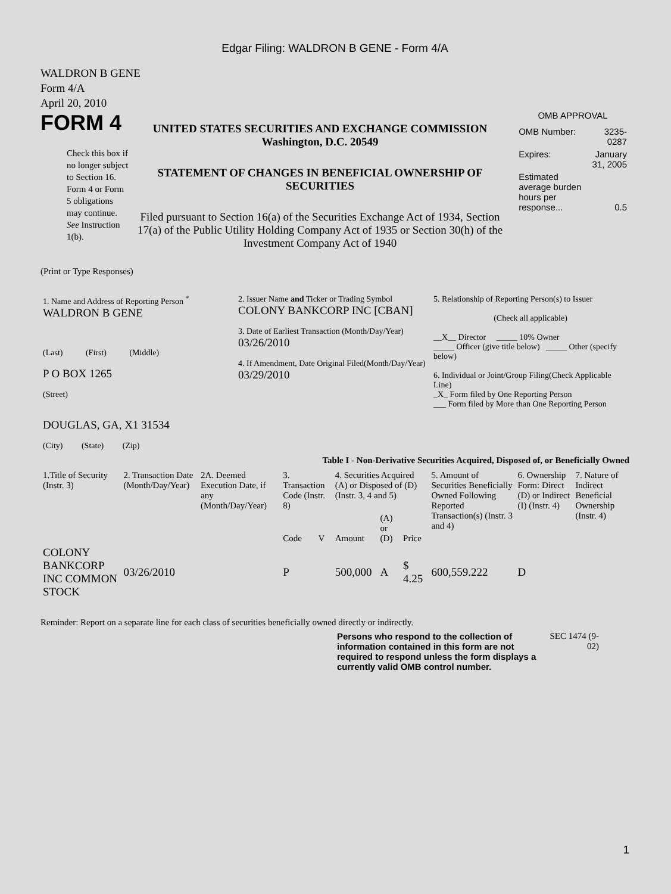Edgar Filing: WALDRON B GENE - Form 4/A
WALDRON B GENE
Form 4/A
April 20, 2010
FORM 4
Check this box if no longer subject to Section 16. Form 4 or Form 5 obligations may continue. See Instruction 1(b).
UNITED STATES SECURITIES AND EXCHANGE COMMISSION
Washington, D.C. 20549
STATEMENT OF CHANGES IN BENEFICIAL OWNERSHIP OF SECURITIES
Filed pursuant to Section 16(a) of the Securities Exchange Act of 1934, Section 17(a) of the Public Utility Holding Company Act of 1935 or Section 30(h) of the Investment Company Act of 1940
OMB APPROVAL
| OMB Number: | 3235-0287 |
| Expires: | January 31, 2005 |
| Estimated average burden hours per response... | 0.5 |
(Print or Type Responses)
| 1. Name and Address of Reporting Person <sup>*</sup> WALDRON B GENE (Last) (First) (Middle) P O BOX 1265 (Street) DOUGLAS, GA, X1 31534 (City) (State) (Zip) | 2. Issuer Name and Ticker or Trading Symbol COLONY BANKCORP INC [CBAN] 3. Date of Earliest Transaction (Month/Day/Year) 03/26/2010 4. If Amendment, Date Original Filed(Month/Day/Year) 03/29/2010 | 5. Relationship of Reporting Person(s) to Issuer (Check all applicable) __X__ Director _____ 10% Owner _____ Officer (give title below) _____ Other (specify below) 6. Individual or Joint/Group Filing(Check Applicable Line) _X_ Form filed by One Reporting Person ___ Form filed by More than One Reporting Person |
Table I - Non-Derivative Securities Acquired, Disposed of, or Beneficially Owned
| 1.Title of Security (Instr. 3) | 2. Transaction Date (Month/Day/Year) | 2A. Deemed Execution Date, if any (Month/Day/Year) | 3. Transaction Code (Instr. 8) | | 4. Securities Acquired (A) or Disposed of (D) (Instr. 3, 4 and 5) | | | 5. Amount of Securities Beneficially Owned Following Reported Transaction(s) (Instr. 3 and 4) | 6. Ownership Form: Direct (D) or Indirect (I) (Instr. 4) | 7. Nature of Indirect Beneficial Ownership (Instr. 4) |
| --- | --- | --- | --- | --- | --- | --- | --- | --- | --- | --- |
| | | | Code | V | Amount | (A) or (D) | Price | | | |
| COLONY BANKCORP INC COMMON STOCK | 03/26/2010 | | P | | 500,000 | A | $ 4.25 | 600,559.222 | D | |
Reminder: Report on a separate line for each class of securities beneficially owned directly or indirectly.
Persons who respond to the collection of information contained in this form are not required to respond unless the form displays a currently valid OMB control number.
SEC 1474 (9-02)
1